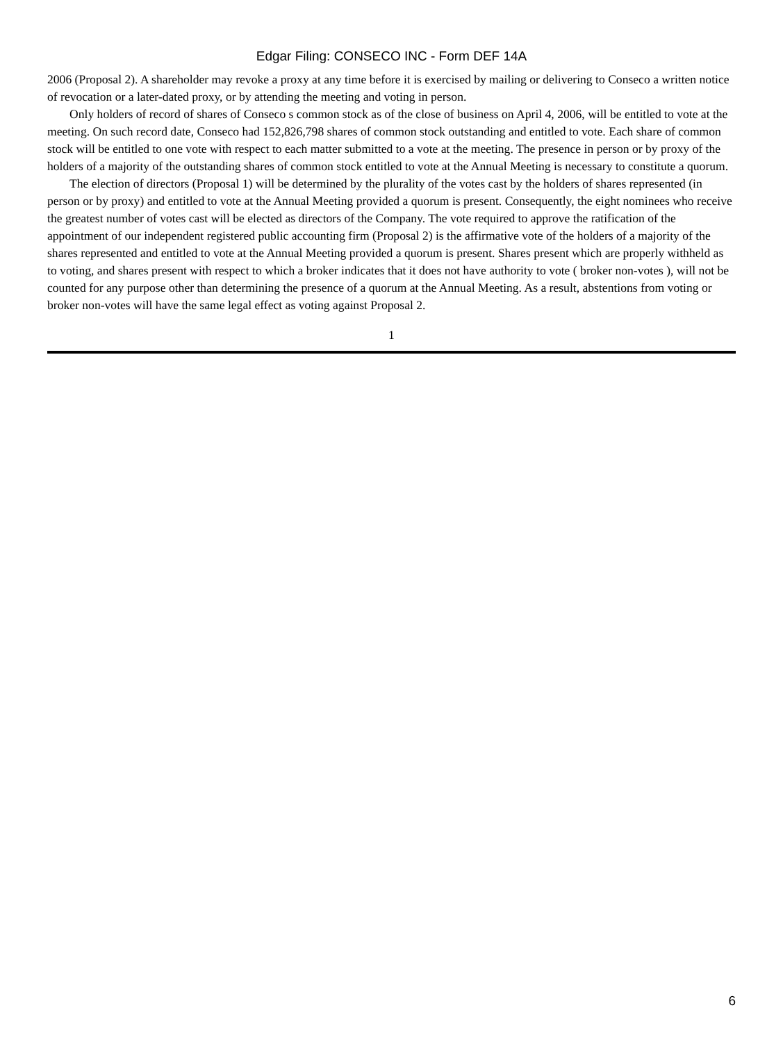Edgar Filing: CONSECO INC - Form DEF 14A
2006 (Proposal 2). A shareholder may revoke a proxy at any time before it is exercised by mailing or delivering to Conseco a written notice of revocation or a later-dated proxy, or by attending the meeting and voting in person.
Only holders of record of shares of Conseco s common stock as of the close of business on April 4, 2006, will be entitled to vote at the meeting. On such record date, Conseco had 152,826,798 shares of common stock outstanding and entitled to vote. Each share of common stock will be entitled to one vote with respect to each matter submitted to a vote at the meeting. The presence in person or by proxy of the holders of a majority of the outstanding shares of common stock entitled to vote at the Annual Meeting is necessary to constitute a quorum.
The election of directors (Proposal 1) will be determined by the plurality of the votes cast by the holders of shares represented (in person or by proxy) and entitled to vote at the Annual Meeting provided a quorum is present. Consequently, the eight nominees who receive the greatest number of votes cast will be elected as directors of the Company. The vote required to approve the ratification of the appointment of our independent registered public accounting firm (Proposal 2) is the affirmative vote of the holders of a majority of the shares represented and entitled to vote at the Annual Meeting provided a quorum is present. Shares present which are properly withheld as to voting, and shares present with respect to which a broker indicates that it does not have authority to vote ( broker non-votes ), will not be counted for any purpose other than determining the presence of a quorum at the Annual Meeting. As a result, abstentions from voting or broker non-votes will have the same legal effect as voting against Proposal 2.
1
6